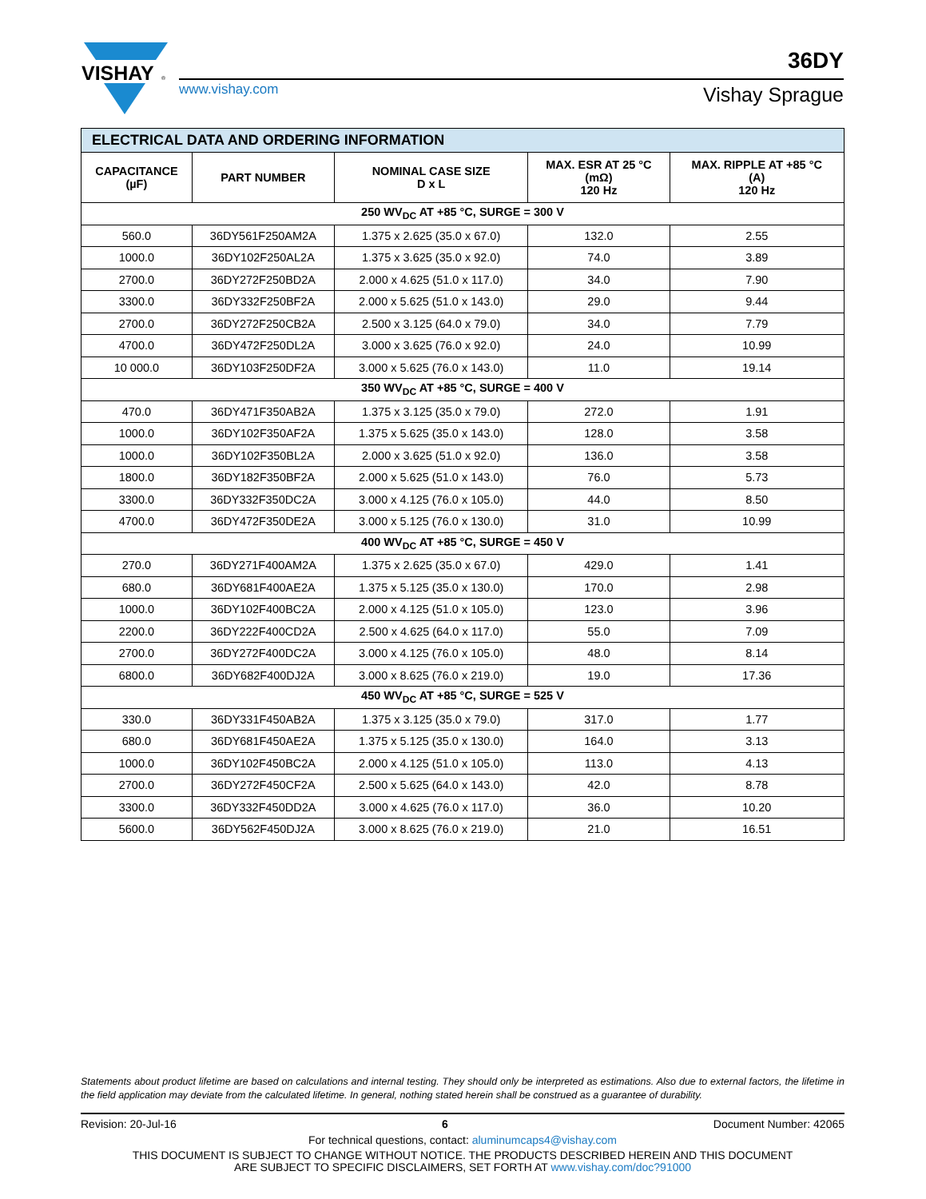VISHAY
®
36DY
www.vishay.com Vishay Sprague
| ELECTRICAL DATA AND ORDERING INFORMATION | | | | |
| CAPACITANCE (µF) | PART NUMBER | NOMINAL CASE SIZE D x L | MAX. ESR AT 25 °C (mΩ) 120 Hz | MAX. RIPPLE AT +85 °C (A) 120 Hz |
| 250 WV<sub>DC</sub> AT +85 °C, SURGE = 300 V | | | | |
| 560.0 | 36DY561F250AM2A | 1.375 x 2.625 (35.0 x 67.0) | 132.0 | 2.55 |
| 1000.0 | 36DY102F250AL2A | 1.375 x 3.625 (35.0 x 92.0) | 74.0 | 3.89 |
| 2700.0 | 36DY272F250BD2A | 2.000 x 4.625 (51.0 x 117.0) | 34.0 | 7.90 |
| 3300.0 | 36DY332F250BF2A | 2.000 x 5.625 (51.0 x 143.0) | 29.0 | 9.44 |
| 2700.0 | 36DY272F250CB2A | 2.500 x 3.125 (64.0 x 79.0) | 34.0 | 7.79 |
| 4700.0 | 36DY472F250DL2A | 3.000 x 3.625 (76.0 x 92.0) | 24.0 | 10.99 |
| 10 000.0 | 36DY103F250DF2A | 3.000 x 5.625 (76.0 x 143.0) | 11.0 | 19.14 |
| 350 WV<sub>DC</sub> AT +85 °C, SURGE = 400 V | | | | |
| 470.0 | 36DY471F350AB2A | 1.375 x 3.125 (35.0 x 79.0) | 272.0 | 1.91 |
| 1000.0 | 36DY102F350AF2A | 1.375 x 5.625 (35.0 x 143.0) | 128.0 | 3.58 |
| 1000.0 | 36DY102F350BL2A | 2.000 x 3.625 (51.0 x 92.0) | 136.0 | 3.58 |
| 1800.0 | 36DY182F350BF2A | 2.000 x 5.625 (51.0 x 143.0) | 76.0 | 5.73 |
| 3300.0 | 36DY332F350DC2A | 3.000 x 4.125 (76.0 x 105.0) | 44.0 | 8.50 |
| 4700.0 | 36DY472F350DE2A | 3.000 x 5.125 (76.0 x 130.0) | 31.0 | 10.99 |
| 400 WV<sub>DC</sub> AT +85 °C, SURGE = 450 V | | | | |
| 270.0 | 36DY271F400AM2A | 1.375 x 2.625 (35.0 x 67.0) | 429.0 | 1.41 |
| 680.0 | 36DY681F400AE2A | 1.375 x 5.125 (35.0 x 130.0) | 170.0 | 2.98 |
| 1000.0 | 36DY102F400BC2A | 2.000 x 4.125 (51.0 x 105.0) | 123.0 | 3.96 |
| 2200.0 | 36DY222F400CD2A | 2.500 x 4.625 (64.0 x 117.0) | 55.0 | 7.09 |
| 2700.0 | 36DY272F400DC2A | 3.000 x 4.125 (76.0 x 105.0) | 48.0 | 8.14 |
| 6800.0 | 36DY682F400DJ2A | 3.000 x 8.625 (76.0 x 219.0) | 19.0 | 17.36 |
| 450 WV<sub>DC</sub> AT +85 °C, SURGE = 525 V | | | | |
| 330.0 | 36DY331F450AB2A | 1.375 x 3.125 (35.0 x 79.0) | 317.0 | 1.77 |
| 680.0 | 36DY681F450AE2A | 1.375 x 5.125 (35.0 x 130.0) | 164.0 | 3.13 |
| 1000.0 | 36DY102F450BC2A | 2.000 x 4.125 (51.0 x 105.0) | 113.0 | 4.13 |
| 2700.0 | 36DY272F450CF2A | 2.500 x 5.625 (64.0 x 143.0) | 42.0 | 8.78 |
| 3300.0 | 36DY332F450DD2A | 3.000 x 4.625 (76.0 x 117.0) | 36.0 | 10.20 |
| 5600.0 | 36DY562F450DJ2A | 3.000 x 8.625 (76.0 x 219.0) | 21.0 | 16.51 |
Statements about product lifetime are based on calculations and internal testing. They should only be interpreted as estimations. Also due to external factors, the lifetime in the field application may deviate from the calculated lifetime. In general, nothing stated herein shall be construed as a guarantee of durability.
Revision: 20-Jul-16 6 Document Number: 42065
For technical questions, contact: aluminumcaps4@vishay.com
THIS DOCUMENT IS SUBJECT TO CHANGE WITHOUT NOTICE. THE PRODUCTS DESCRIBED HEREIN AND THIS DOCUMENT
ARE SUBJECT TO SPECIFIC DISCLAIMERS, SET FORTH AT www.vishay.com/doc?91000